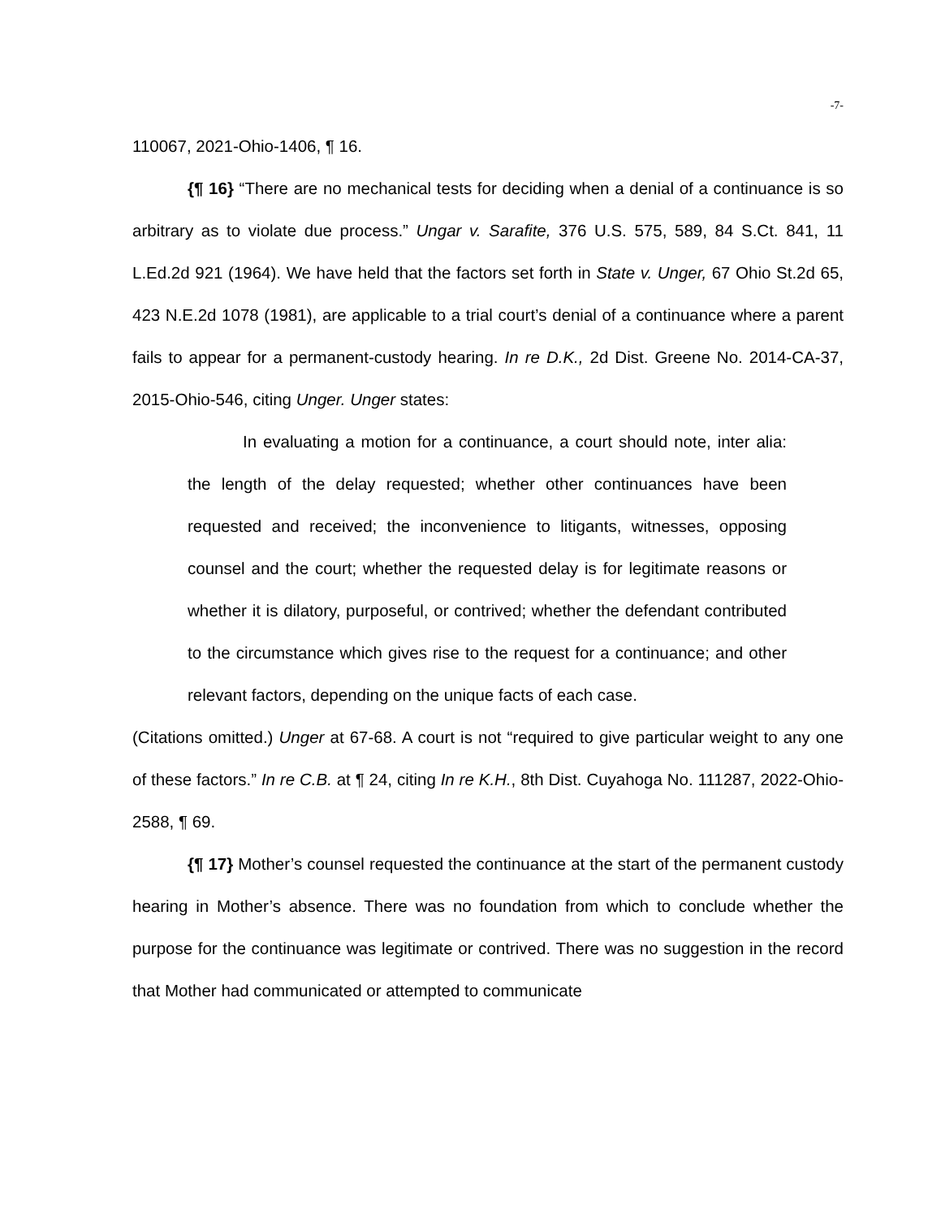-7-
110067, 2021-Ohio-1406, ¶ 16.
{¶ 16} “There are no mechanical tests for deciding when a denial of a continuance is so arbitrary as to violate due process.” Ungar v. Sarafite, 376 U.S. 575, 589, 84 S.Ct. 841, 11 L.Ed.2d 921 (1964). We have held that the factors set forth in State v. Unger, 67 Ohio St.2d 65, 423 N.E.2d 1078 (1981), are applicable to a trial court’s denial of a continuance where a parent fails to appear for a permanent-custody hearing. In re D.K., 2d Dist. Greene No. 2014-CA-37, 2015-Ohio-546, citing Unger. Unger states:
In evaluating a motion for a continuance, a court should note, inter alia: the length of the delay requested; whether other continuances have been requested and received; the inconvenience to litigants, witnesses, opposing counsel and the court; whether the requested delay is for legitimate reasons or whether it is dilatory, purposeful, or contrived; whether the defendant contributed to the circumstance which gives rise to the request for a continuance; and other relevant factors, depending on the unique facts of each case.
(Citations omitted.) Unger at 67-68. A court is not “required to give particular weight to any one of these factors.” In re C.B. at ¶ 24, citing In re K.H., 8th Dist. Cuyahoga No. 111287, 2022-Ohio-2588, ¶ 69.
{¶ 17} Mother’s counsel requested the continuance at the start of the permanent custody hearing in Mother’s absence. There was no foundation from which to conclude whether the purpose for the continuance was legitimate or contrived. There was no suggestion in the record that Mother had communicated or attempted to communicate